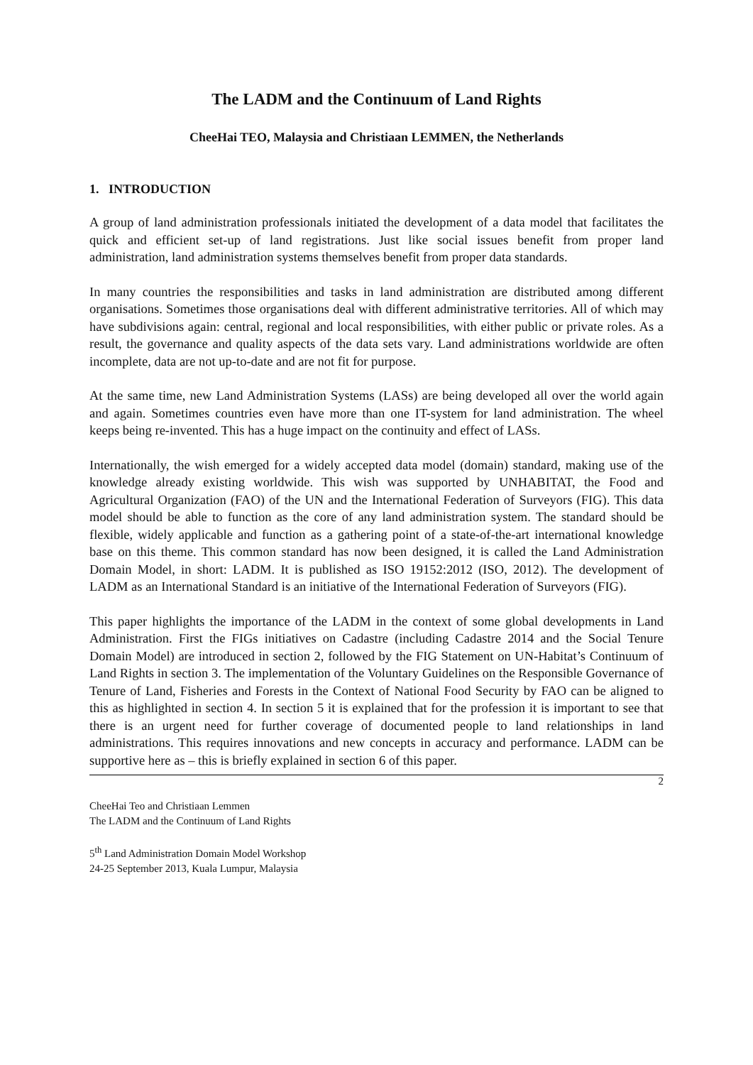The LADM and the Continuum of Land Rights
CheeHai TEO, Malaysia and Christiaan LEMMEN, the Netherlands
1. INTRODUCTION
A group of land administration professionals initiated the development of a data model that facilitates the quick and efficient set-up of land registrations. Just like social issues benefit from proper land administration, land administration systems themselves benefit from proper data standards.
In many countries the responsibilities and tasks in land administration are distributed among different organisations. Sometimes those organisations deal with different administrative territories. All of which may have subdivisions again: central, regional and local responsibilities, with either public or private roles. As a result, the governance and quality aspects of the data sets vary. Land administrations worldwide are often incomplete, data are not up-to-date and are not fit for purpose.
At the same time, new Land Administration Systems (LASs) are being developed all over the world again and again. Sometimes countries even have more than one IT-system for land administration. The wheel keeps being re-invented. This has a huge impact on the continuity and effect of LASs.
Internationally, the wish emerged for a widely accepted data model (domain) standard, making use of the knowledge already existing worldwide. This wish was supported by UNHABITAT, the Food and Agricultural Organization (FAO) of the UN and the International Federation of Surveyors (FIG). This data model should be able to function as the core of any land administration system. The standard should be flexible, widely applicable and function as a gathering point of a state-of-the-art international knowledge base on this theme. This common standard has now been designed, it is called the Land Administration Domain Model, in short: LADM. It is published as ISO 19152:2012 (ISO, 2012). The development of LADM as an International Standard is an initiative of the International Federation of Surveyors (FIG).
This paper highlights the importance of the LADM in the context of some global developments in Land Administration. First the FIGs initiatives on Cadastre (including Cadastre 2014 and the Social Tenure Domain Model) are introduced in section 2, followed by the FIG Statement on UN-Habitat’s Continuum of Land Rights in section 3. The implementation of the Voluntary Guidelines on the Responsible Governance of Tenure of Land, Fisheries and Forests in the Context of National Food Security by FAO can be aligned to this as highlighted in section 4. In section 5 it is explained that for the profession it is important to see that there is an urgent need for further coverage of documented people to land relationships in land administrations. This requires innovations and new concepts in accuracy and performance. LADM can be supportive here as – this is briefly explained in section 6 of this paper.
2
CheeHai Teo and Christiaan Lemmen
The LADM and the Continuum of Land Rights
5<sup>th</sup> Land Administration Domain Model Workshop
24-25 September 2013, Kuala Lumpur, Malaysia